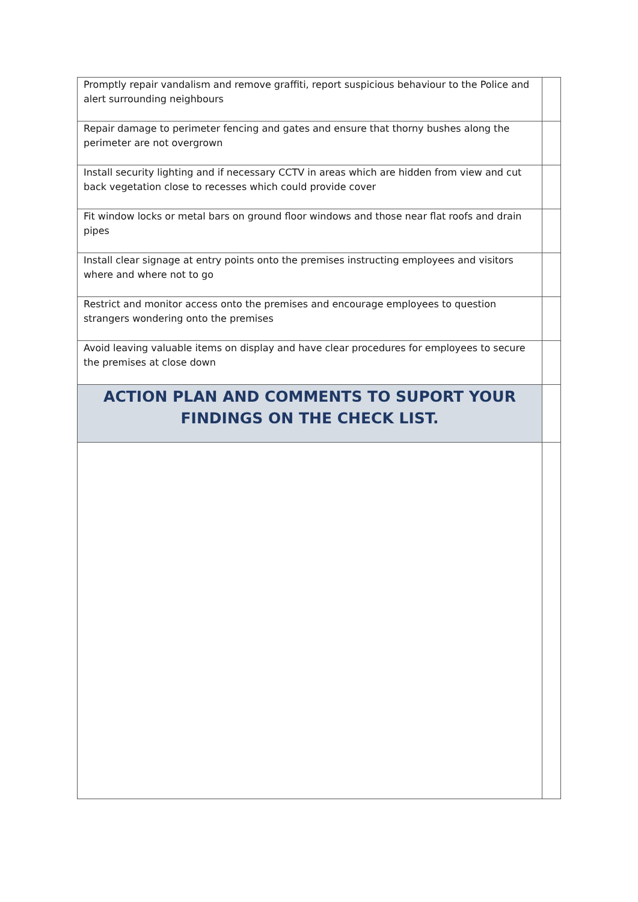| Promptly repair vandalism and remove graffiti, report suspicious behaviour to the Police and alert surrounding neighbours | |
| Repair damage to perimeter fencing and gates and ensure that thorny bushes along the perimeter are not overgrown | |
| Install security lighting and if necessary CCTV in areas which are hidden from view and cut back vegetation close to recesses which could provide cover | |
| Fit window locks or metal bars on ground floor windows and those near flat roofs and drain pipes | |
| Install clear signage at entry points onto the premises instructing employees and visitors where and where not to go | |
| Restrict and monitor access onto the premises and encourage employees to question strangers wondering onto the premises | |
| Avoid leaving valuable items on display and have clear procedures for employees to secure the premises at close down | |
| ACTION PLAN AND COMMENTS TO SUPORT YOUR FINDINGS ON THE CHECK LIST. | |